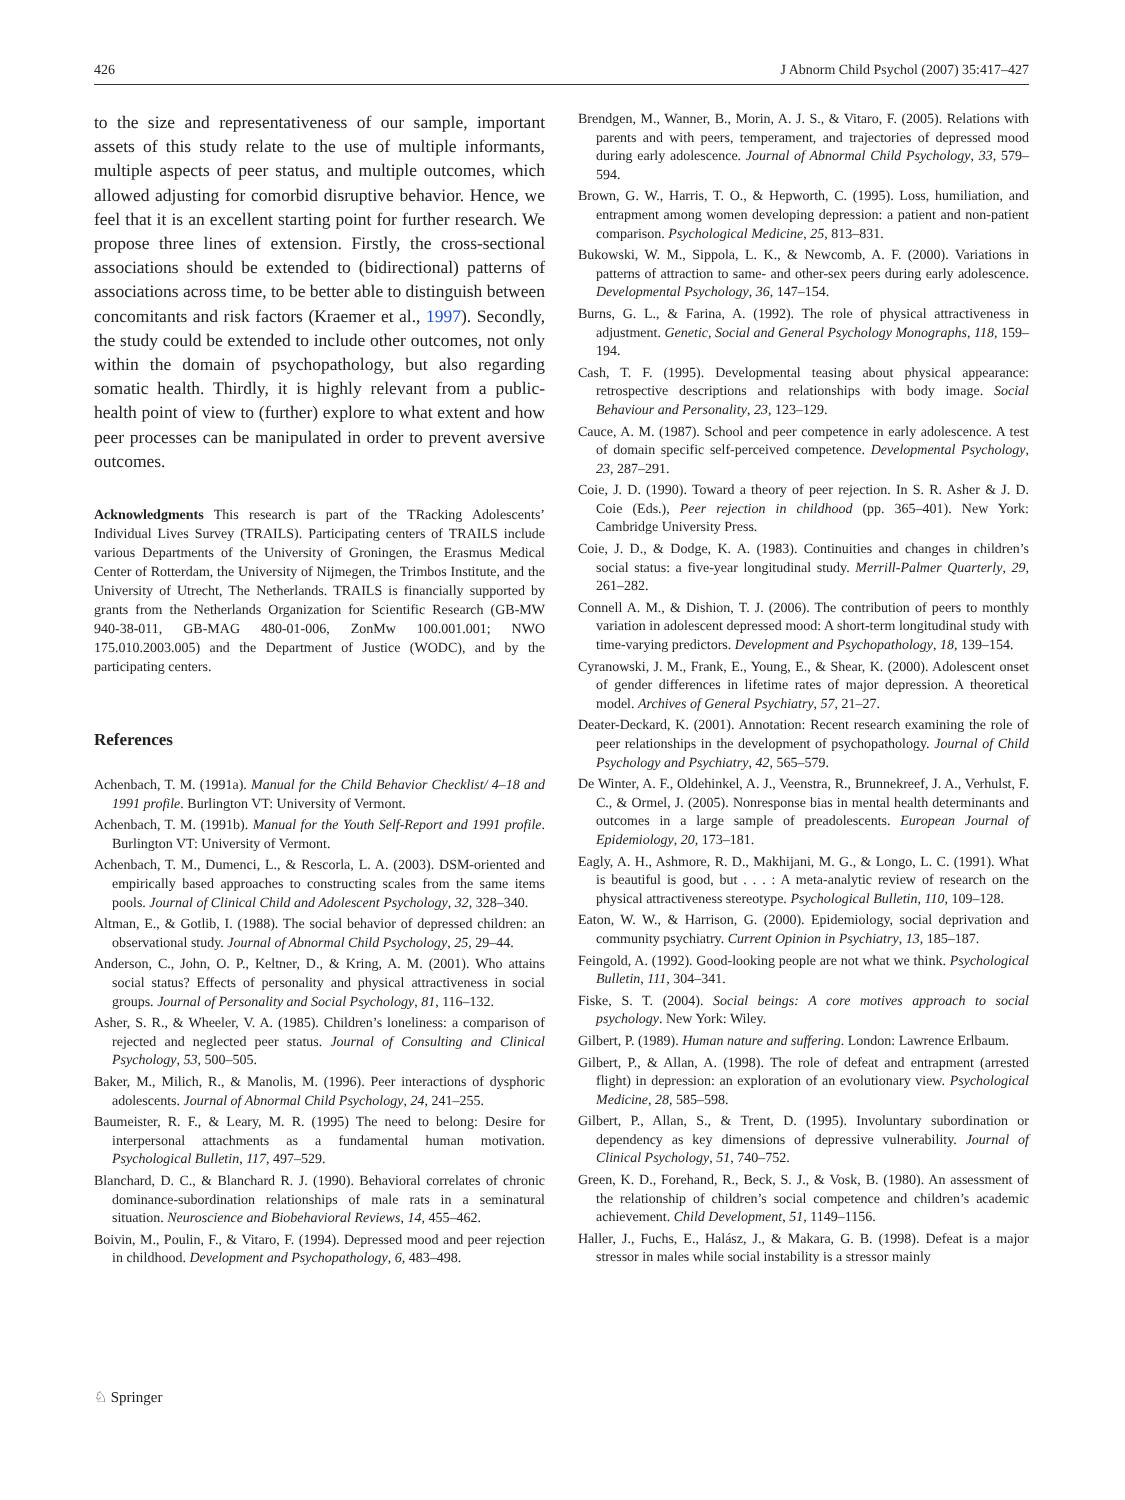426 J Abnorm Child Psychol (2007) 35:417–427
to the size and representativeness of our sample, important assets of this study relate to the use of multiple informants, multiple aspects of peer status, and multiple outcomes, which allowed adjusting for comorbid disruptive behavior. Hence, we feel that it is an excellent starting point for further research. We propose three lines of extension. Firstly, the cross-sectional associations should be extended to (bidirectional) patterns of associations across time, to be better able to distinguish between concomitants and risk factors (Kraemer et al., 1997). Secondly, the study could be extended to include other outcomes, not only within the domain of psychopathology, but also regarding somatic health. Thirdly, it is highly relevant from a public-health point of view to (further) explore to what extent and how peer processes can be manipulated in order to prevent aversive outcomes.
Acknowledgments This research is part of the TRacking Adolescents’ Individual Lives Survey (TRAILS). Participating centers of TRAILS include various Departments of the University of Groningen, the Erasmus Medical Center of Rotterdam, the University of Nijmegen, the Trimbos Institute, and the University of Utrecht, The Netherlands. TRAILS is financially supported by grants from the Netherlands Organization for Scientific Research (GB-MW 940-38-011, GB-MAG 480-01-006, ZonMw 100.001.001; NWO 175.010.2003.005) and the Department of Justice (WODC), and by the participating centers.
References
Achenbach, T. M. (1991a). Manual for the Child Behavior Checklist/ 4–18 and 1991 profile. Burlington VT: University of Vermont.
Achenbach, T. M. (1991b). Manual for the Youth Self-Report and 1991 profile. Burlington VT: University of Vermont.
Achenbach, T. M., Dumenci, L., & Rescorla, L. A. (2003). DSM-oriented and empirically based approaches to constructing scales from the same items pools. Journal of Clinical Child and Adolescent Psychology, 32, 328–340.
Altman, E., & Gotlib, I. (1988). The social behavior of depressed children: an observational study. Journal of Abnormal Child Psychology, 25, 29–44.
Anderson, C., John, O. P., Keltner, D., & Kring, A. M. (2001). Who attains social status? Effects of personality and physical attractiveness in social groups. Journal of Personality and Social Psychology, 81, 116–132.
Asher, S. R., & Wheeler, V. A. (1985). Children’s loneliness: a comparison of rejected and neglected peer status. Journal of Consulting and Clinical Psychology, 53, 500–505.
Baker, M., Milich, R., & Manolis, M. (1996). Peer interactions of dysphoric adolescents. Journal of Abnormal Child Psychology, 24, 241–255.
Baumeister, R. F., & Leary, M. R. (1995) The need to belong: Desire for interpersonal attachments as a fundamental human motivation. Psychological Bulletin, 117, 497–529.
Blanchard, D. C., & Blanchard R. J. (1990). Behavioral correlates of chronic dominance-subordination relationships of male rats in a seminatural situation. Neuroscience and Biobehavioral Reviews, 14, 455–462.
Boivin, M., Poulin, F., & Vitaro, F. (1994). Depressed mood and peer rejection in childhood. Development and Psychopathology, 6, 483–498.
Brendgen, M., Wanner, B., Morin, A. J. S., & Vitaro, F. (2005). Relations with parents and with peers, temperament, and trajectories of depressed mood during early adolescence. Journal of Abnormal Child Psychology, 33, 579–594.
Brown, G. W., Harris, T. O., & Hepworth, C. (1995). Loss, humiliation, and entrapment among women developing depression: a patient and non-patient comparison. Psychological Medicine, 25, 813–831.
Bukowski, W. M., Sippola, L. K., & Newcomb, A. F. (2000). Variations in patterns of attraction to same- and other-sex peers during early adolescence. Developmental Psychology, 36, 147–154.
Burns, G. L., & Farina, A. (1992). The role of physical attractiveness in adjustment. Genetic, Social and General Psychology Monographs, 118, 159–194.
Cash, T. F. (1995). Developmental teasing about physical appearance: retrospective descriptions and relationships with body image. Social Behaviour and Personality, 23, 123–129.
Cauce, A. M. (1987). School and peer competence in early adolescence. A test of domain specific self-perceived competence. Developmental Psychology, 23, 287–291.
Coie, J. D. (1990). Toward a theory of peer rejection. In S. R. Asher & J. D. Coie (Eds.), Peer rejection in childhood (pp. 365–401). New York: Cambridge University Press.
Coie, J. D., & Dodge, K. A. (1983). Continuities and changes in children’s social status: a five-year longitudinal study. Merrill-Palmer Quarterly, 29, 261–282.
Connell A. M., & Dishion, T. J. (2006). The contribution of peers to monthly variation in adolescent depressed mood: A short-term longitudinal study with time-varying predictors. Development and Psychopathology, 18, 139–154.
Cyranowski, J. M., Frank, E., Young, E., & Shear, K. (2000). Adolescent onset of gender differences in lifetime rates of major depression. A theoretical model. Archives of General Psychiatry, 57, 21–27.
Deater-Deckard, K. (2001). Annotation: Recent research examining the role of peer relationships in the development of psychopathology. Journal of Child Psychology and Psychiatry, 42, 565–579.
De Winter, A. F., Oldehinkel, A. J., Veenstra, R., Brunnekreef, J. A., Verhulst, F. C., & Ormel, J. (2005). Nonresponse bias in mental health determinants and outcomes in a large sample of preadolescents. European Journal of Epidemiology, 20, 173–181.
Eagly, A. H., Ashmore, R. D., Makhijani, M. G., & Longo, L. C. (1991). What is beautiful is good, but . . . : A meta-analytic review of research on the physical attractiveness stereotype. Psychological Bulletin, 110, 109–128.
Eaton, W. W., & Harrison, G. (2000). Epidemiology, social deprivation and community psychiatry. Current Opinion in Psychiatry, 13, 185–187.
Feingold, A. (1992). Good-looking people are not what we think. Psychological Bulletin, 111, 304–341.
Fiske, S. T. (2004). Social beings: A core motives approach to social psychology. New York: Wiley.
Gilbert, P. (1989). Human nature and suffering. London: Lawrence Erlbaum.
Gilbert, P., & Allan, A. (1998). The role of defeat and entrapment (arrested flight) in depression: an exploration of an evolutionary view. Psychological Medicine, 28, 585–598.
Gilbert, P., Allan, S., & Trent, D. (1995). Involuntary subordination or dependency as key dimensions of depressive vulnerability. Journal of Clinical Psychology, 51, 740–752.
Green, K. D., Forehand, R., Beck, S. J., & Vosk, B. (1980). An assessment of the relationship of children’s social competence and children’s academic achievement. Child Development, 51, 1149–1156.
Haller, J., Fuchs, E., Halász, J., & Makara, G. B. (1998). Defeat is a major stressor in males while social instability is a stressor mainly
♘ Springer